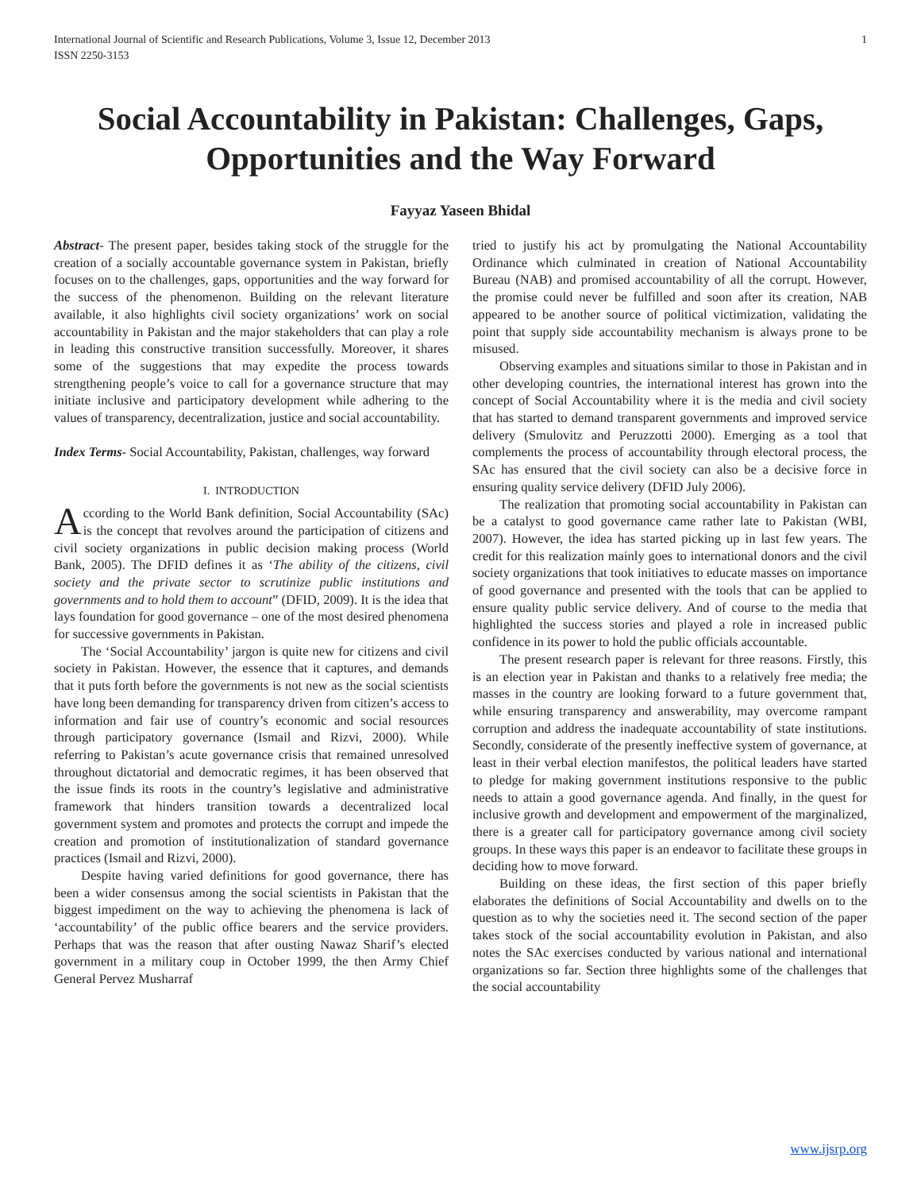International Journal of Scientific and Research Publications, Volume 3, Issue 12, December 2013
ISSN 2250-3153 1
Social Accountability in Pakistan: Challenges, Gaps, Opportunities and the Way Forward
Fayyaz Yaseen Bhidal
Abstract- The present paper, besides taking stock of the struggle for the creation of a socially accountable governance system in Pakistan, briefly focuses on to the challenges, gaps, opportunities and the way forward for the success of the phenomenon. Building on the relevant literature available, it also highlights civil society organizations’ work on social accountability in Pakistan and the major stakeholders that can play a role in leading this constructive transition successfully. Moreover, it shares some of the suggestions that may expedite the process towards strengthening people’s voice to call for a governance structure that may initiate inclusive and participatory development while adhering to the values of transparency, decentralization, justice and social accountability.
Index Terms- Social Accountability, Pakistan, challenges, way forward
I. INTRODUCTION
According to the World Bank definition, Social Accountability (SAc) is the concept that revolves around the participation of citizens and civil society organizations in public decision making process (World Bank, 2005). The DFID defines it as ‘The ability of the citizens, civil society and the private sector to scrutinize public institutions and governments and to hold them to account” (DFID, 2009). It is the idea that lays foundation for good governance – one of the most desired phenomena for successive governments in Pakistan.
The ‘Social Accountability’ jargon is quite new for citizens and civil society in Pakistan. However, the essence that it captures, and demands that it puts forth before the governments is not new as the social scientists have long been demanding for transparency driven from citizen’s access to information and fair use of country’s economic and social resources through participatory governance (Ismail and Rizvi, 2000). While referring to Pakistan’s acute governance crisis that remained unresolved throughout dictatorial and democratic regimes, it has been observed that the issue finds its roots in the country’s legislative and administrative framework that hinders transition towards a decentralized local government system and promotes and protects the corrupt and impede the creation and promotion of institutionalization of standard governance practices (Ismail and Rizvi, 2000).
Despite having varied definitions for good governance, there has been a wider consensus among the social scientists in Pakistan that the biggest impediment on the way to achieving the phenomena is lack of ‘accountability’ of the public office bearers and the service providers. Perhaps that was the reason that after ousting Nawaz Sharif’s elected government in a military coup in October 1999, the then Army Chief General Pervez Musharraf
tried to justify his act by promulgating the National Accountability Ordinance which culminated in creation of National Accountability Bureau (NAB) and promised accountability of all the corrupt. However, the promise could never be fulfilled and soon after its creation, NAB appeared to be another source of political victimization, validating the point that supply side accountability mechanism is always prone to be misused.
Observing examples and situations similar to those in Pakistan and in other developing countries, the international interest has grown into the concept of Social Accountability where it is the media and civil society that has started to demand transparent governments and improved service delivery (Smulovitz and Peruzzotti 2000). Emerging as a tool that complements the process of accountability through electoral process, the SAc has ensured that the civil society can also be a decisive force in ensuring quality service delivery (DFID July 2006).
The realization that promoting social accountability in Pakistan can be a catalyst to good governance came rather late to Pakistan (WBI, 2007). However, the idea has started picking up in last few years. The credit for this realization mainly goes to international donors and the civil society organizations that took initiatives to educate masses on importance of good governance and presented with the tools that can be applied to ensure quality public service delivery. And of course to the media that highlighted the success stories and played a role in increased public confidence in its power to hold the public officials accountable.
The present research paper is relevant for three reasons. Firstly, this is an election year in Pakistan and thanks to a relatively free media; the masses in the country are looking forward to a future government that, while ensuring transparency and answerability, may overcome rampant corruption and address the inadequate accountability of state institutions. Secondly, considerate of the presently ineffective system of governance, at least in their verbal election manifestos, the political leaders have started to pledge for making government institutions responsive to the public needs to attain a good governance agenda. And finally, in the quest for inclusive growth and development and empowerment of the marginalized, there is a greater call for participatory governance among civil society groups. In these ways this paper is an endeavor to facilitate these groups in deciding how to move forward.
Building on these ideas, the first section of this paper briefly elaborates the definitions of Social Accountability and dwells on to the question as to why the societies need it. The second section of the paper takes stock of the social accountability evolution in Pakistan, and also notes the SAc exercises conducted by various national and international organizations so far. Section three highlights some of the challenges that the social accountability
www.ijsrp.org